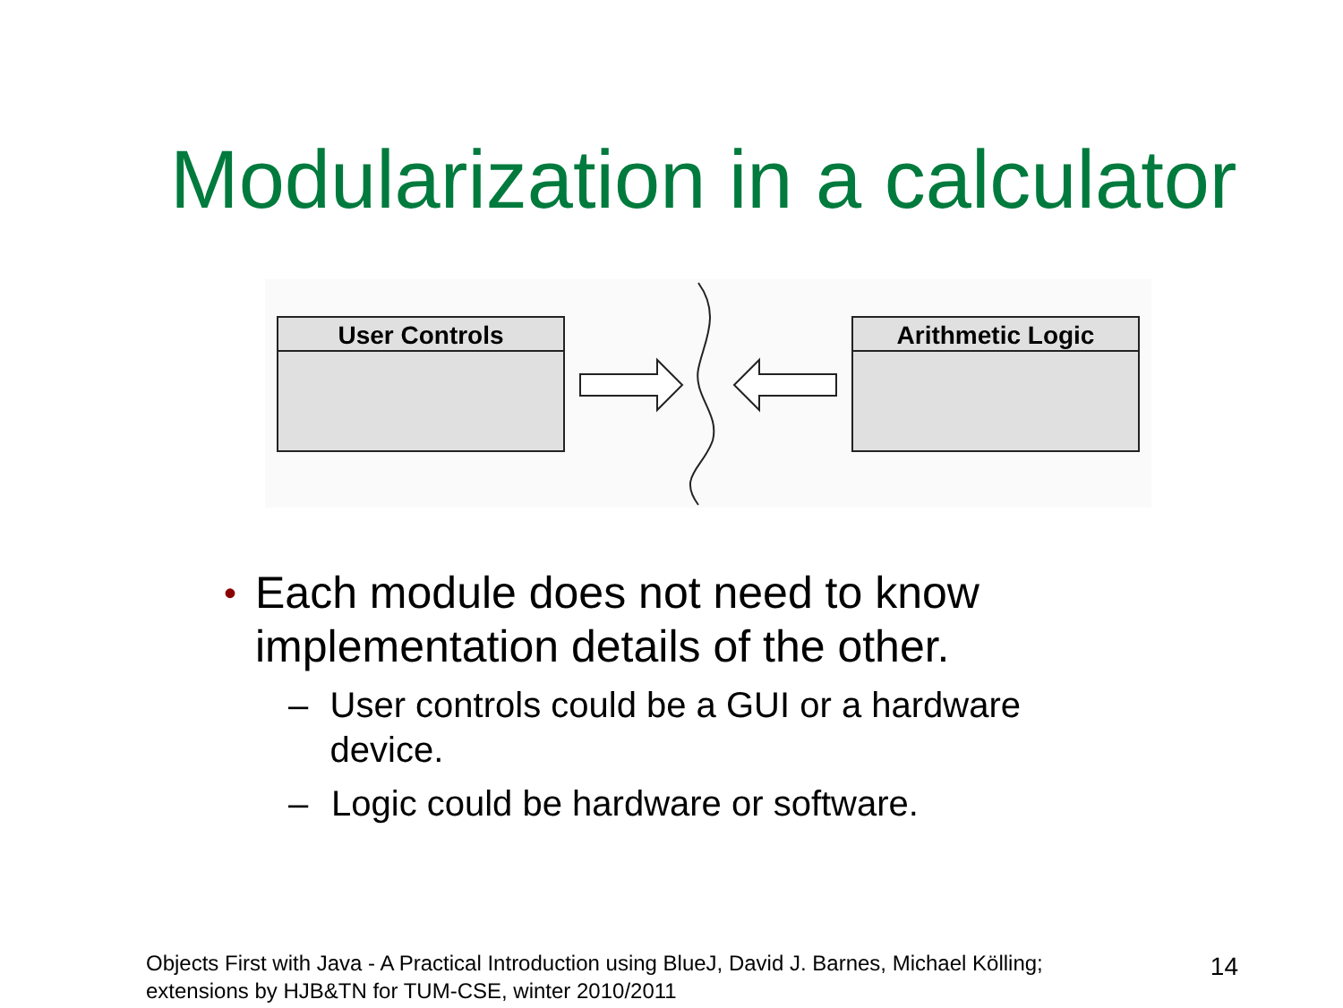Modularization in a calculator
User Controls
Arithmetic Logic
• Each module does not need to know implementation details of the other.
– User controls could be a GUI or a hardware device.
– Logic could be hardware or software.
Objects First with Java - A Practical Introduction using BlueJ, David J. Barnes, Michael Kölling;
extensions by HJB&TN for TUM-CSE, winter 2010/2011
14